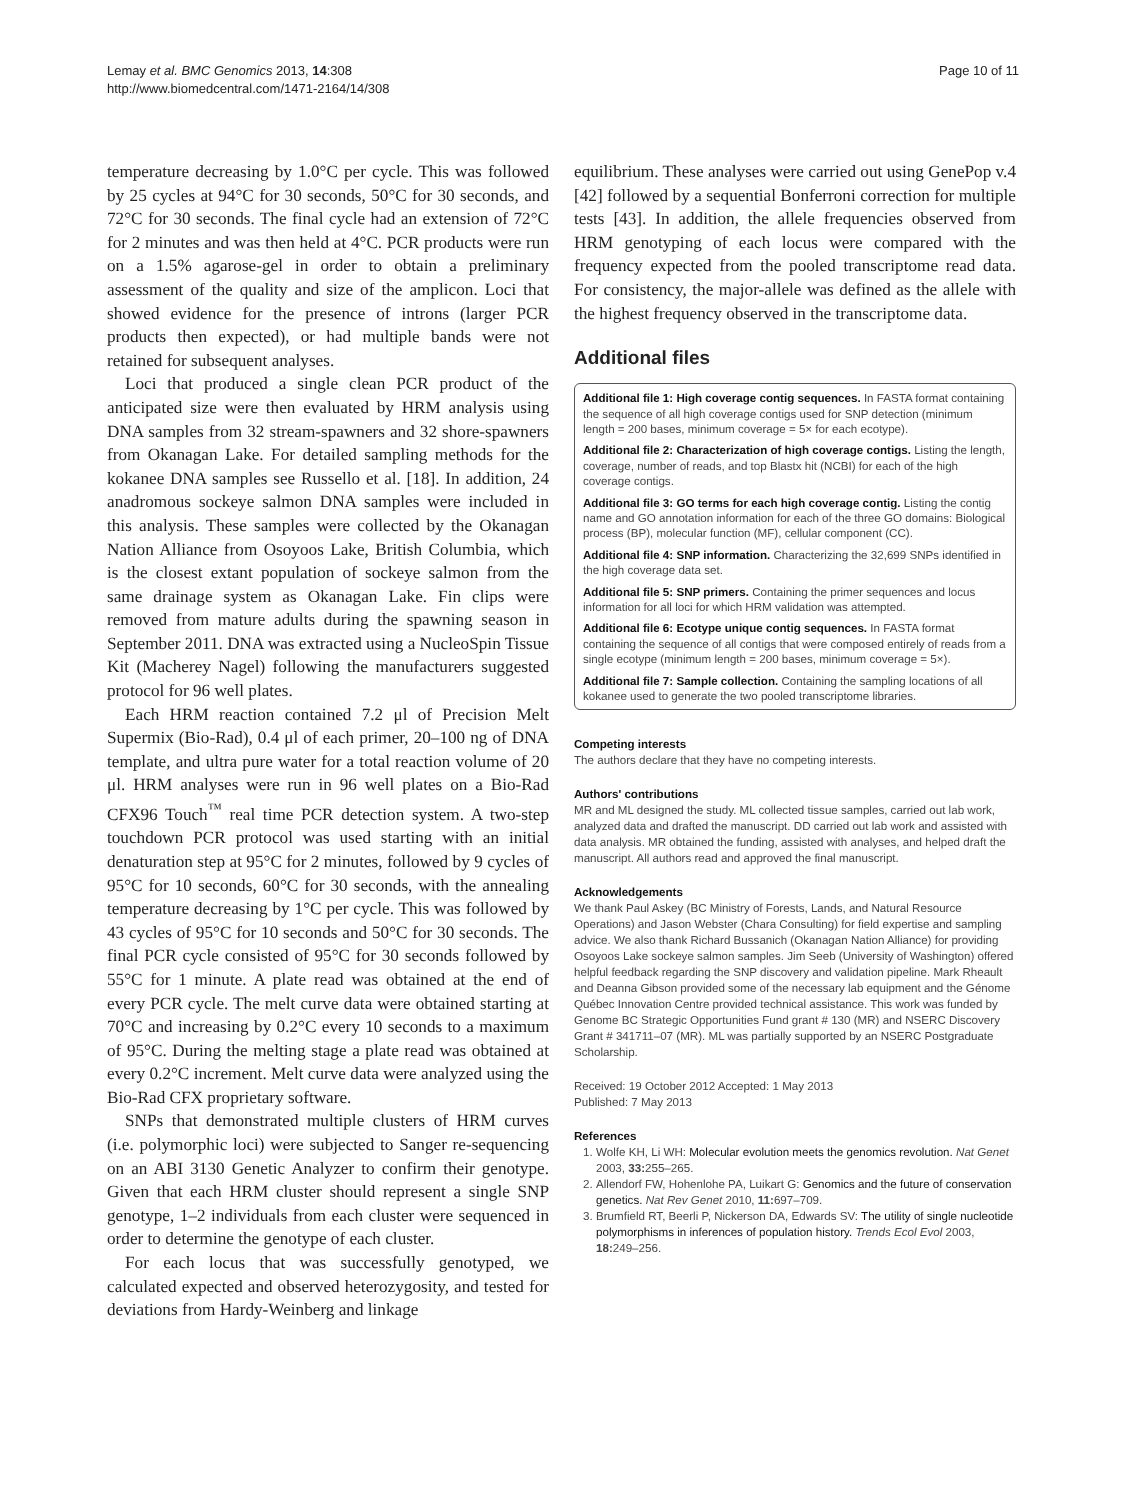Lemay et al. BMC Genomics 2013, 14:308
http://www.biomedcentral.com/1471-2164/14/308
Page 10 of 11
temperature decreasing by 1.0°C per cycle. This was followed by 25 cycles at 94°C for 30 seconds, 50°C for 30 seconds, and 72°C for 30 seconds. The final cycle had an extension of 72°C for 2 minutes and was then held at 4°C. PCR products were run on a 1.5% agarose-gel in order to obtain a preliminary assessment of the quality and size of the amplicon. Loci that showed evidence for the presence of introns (larger PCR products then expected), or had multiple bands were not retained for subsequent analyses.
Loci that produced a single clean PCR product of the anticipated size were then evaluated by HRM analysis using DNA samples from 32 stream-spawners and 32 shore-spawners from Okanagan Lake. For detailed sampling methods for the kokanee DNA samples see Russello et al. [18]. In addition, 24 anadromous sockeye salmon DNA samples were included in this analysis. These samples were collected by the Okanagan Nation Alliance from Osoyoos Lake, British Columbia, which is the closest extant population of sockeye salmon from the same drainage system as Okanagan Lake. Fin clips were removed from mature adults during the spawning season in September 2011. DNA was extracted using a NucleoSpin Tissue Kit (Macherey Nagel) following the manufacturers suggested protocol for 96 well plates.
Each HRM reaction contained 7.2 μl of Precision Melt Supermix (Bio-Rad), 0.4 μl of each primer, 20–100 ng of DNA template, and ultra pure water for a total reaction volume of 20 μl. HRM analyses were run in 96 well plates on a Bio-Rad CFX96 Touch<sup>™</sup> real time PCR detection system. A two-step touchdown PCR protocol was used starting with an initial denaturation step at 95°C for 2 minutes, followed by 9 cycles of 95°C for 10 seconds, 60°C for 30 seconds, with the annealing temperature decreasing by 1°C per cycle. This was followed by 43 cycles of 95°C for 10 seconds and 50°C for 30 seconds. The final PCR cycle consisted of 95°C for 30 seconds followed by 55°C for 1 minute. A plate read was obtained at the end of every PCR cycle. The melt curve data were obtained starting at 70°C and increasing by 0.2°C every 10 seconds to a maximum of 95°C. During the melting stage a plate read was obtained at every 0.2°C increment. Melt curve data were analyzed using the Bio-Rad CFX proprietary software.
SNPs that demonstrated multiple clusters of HRM curves (i.e. polymorphic loci) were subjected to Sanger re-sequencing on an ABI 3130 Genetic Analyzer to confirm their genotype. Given that each HRM cluster should represent a single SNP genotype, 1–2 individuals from each cluster were sequenced in order to determine the genotype of each cluster.
For each locus that was successfully genotyped, we calculated expected and observed heterozygosity, and tested for deviations from Hardy-Weinberg and linkage
equilibrium. These analyses were carried out using GenePop v.4 [42] followed by a sequential Bonferroni correction for multiple tests [43]. In addition, the allele frequencies observed from HRM genotyping of each locus were compared with the frequency expected from the pooled transcriptome read data. For consistency, the major-allele was defined as the allele with the highest frequency observed in the transcriptome data.
Additional files
Additional file 1: High coverage contig sequences. In FASTA format containing the sequence of all high coverage contigs used for SNP detection (minimum length = 200 bases, minimum coverage = 5× for each ecotype).
Additional file 2: Characterization of high coverage contigs. Listing the length, coverage, number of reads, and top Blastx hit (NCBI) for each of the high coverage contigs.
Additional file 3: GO terms for each high coverage contig. Listing the contig name and GO annotation information for each of the three GO domains: Biological process (BP), molecular function (MF), cellular component (CC).
Additional file 4: SNP information. Characterizing the 32,699 SNPs identified in the high coverage data set.
Additional file 5: SNP primers. Containing the primer sequences and locus information for all loci for which HRM validation was attempted.
Additional file 6: Ecotype unique contig sequences. In FASTA format containing the sequence of all contigs that were composed entirely of reads from a single ecotype (minimum length = 200 bases, minimum coverage = 5×).
Additional file 7: Sample collection. Containing the sampling locations of all kokanee used to generate the two pooled transcriptome libraries.
Competing interests
The authors declare that they have no competing interests.
Authors' contributions
MR and ML designed the study. ML collected tissue samples, carried out lab work, analyzed data and drafted the manuscript. DD carried out lab work and assisted with data analysis. MR obtained the funding, assisted with analyses, and helped draft the manuscript. All authors read and approved the final manuscript.
Acknowledgements
We thank Paul Askey (BC Ministry of Forests, Lands, and Natural Resource Operations) and Jason Webster (Chara Consulting) for field expertise and sampling advice. We also thank Richard Bussanich (Okanagan Nation Alliance) for providing Osoyoos Lake sockeye salmon samples. Jim Seeb (University of Washington) offered helpful feedback regarding the SNP discovery and validation pipeline. Mark Rheault and Deanna Gibson provided some of the necessary lab equipment and the Génome Québec Innovation Centre provided technical assistance. This work was funded by Genome BC Strategic Opportunities Fund grant # 130 (MR) and NSERC Discovery Grant # 341711–07 (MR). ML was partially supported by an NSERC Postgraduate Scholarship.
Received: 19 October 2012 Accepted: 1 May 2013
Published: 7 May 2013
References
1. Wolfe KH, Li WH: Molecular evolution meets the genomics revolution. Nat Genet 2003, 33: 255–265.
2. Allendorf FW, Hohenlohe PA, Luikart G: Genomics and the future of conservation genetics. Nat Rev Genet 2010, 11: 697–709.
3. Brumfield RT, Beerli P, Nickerson DA, Edwards SV: The utility of single nucleotide polymorphisms in inferences of population history. Trends Ecol Evol 2003, 18: 249–256.